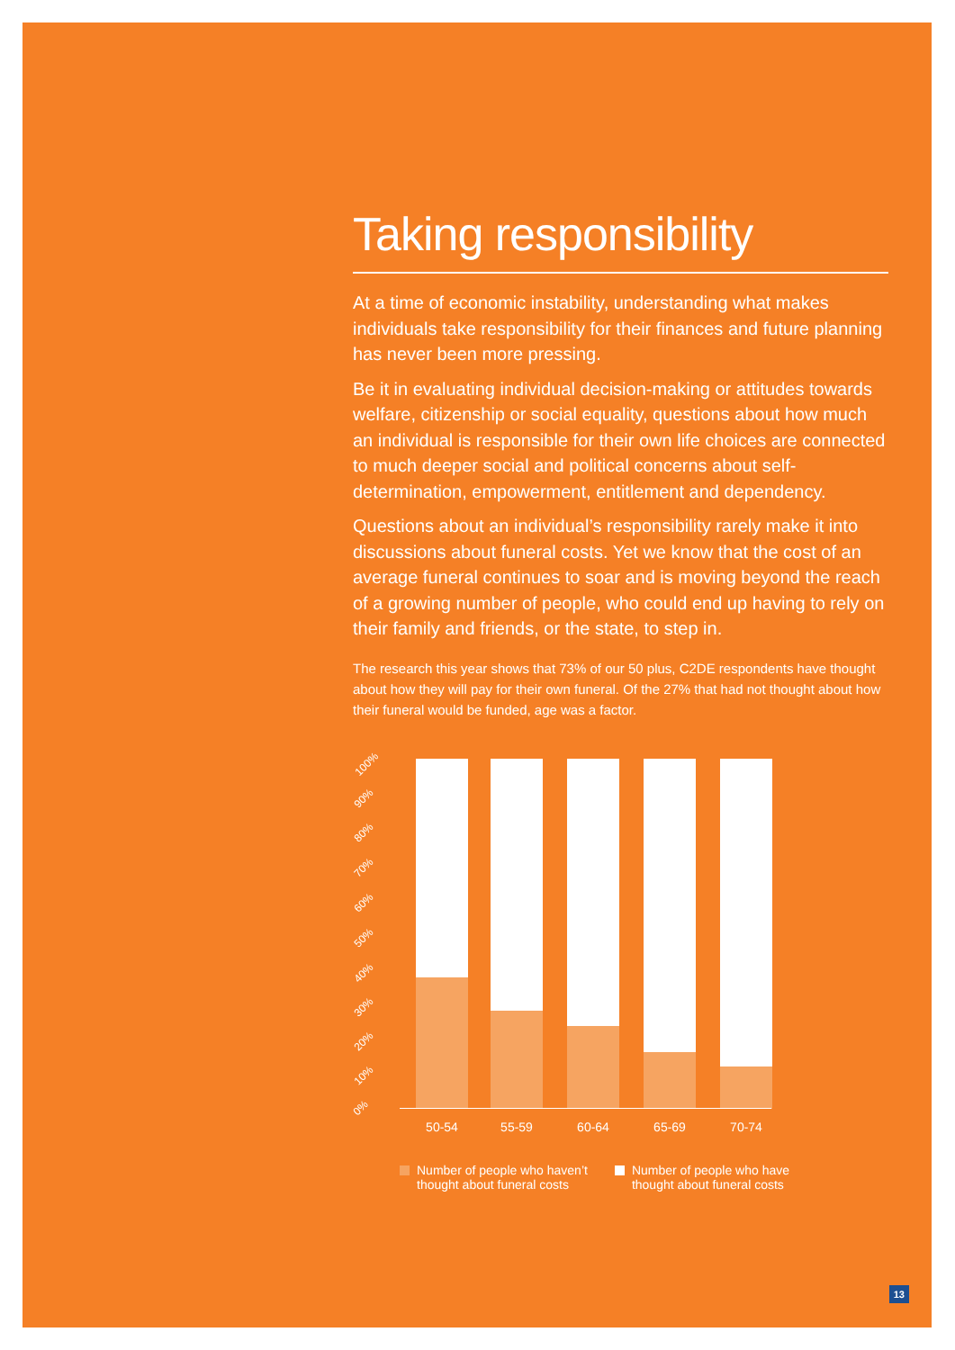Taking responsibility
At a time of economic instability, understanding what makes individuals take responsibility for their finances and future planning has never been more pressing.
Be it in evaluating individual decision-making or attitudes towards welfare, citizenship or social equality, questions about how much an individual is responsible for their own life choices are connected to much deeper social and political concerns about self-determination, empowerment, entitlement and dependency.
Questions about an individual’s responsibility rarely make it into discussions about funeral costs. Yet we know that the cost of an average funeral continues to soar and is moving beyond the reach of a growing number of people, who could end up having to rely on their family and friends, or the state, to step in.
The research this year shows that 73% of our 50 plus, C2DE respondents have thought about how they will pay for their own funeral. Of the 27% that had not thought about how their funeral would be funded, age was a factor.
100%
90%
80%
70%
60%
50%
40%
30%
20%
10%
0%
50-54 55-59 60-64 65-69 70-74
Number of people who haven’t
thought about funeral costs
Number of people who have
thought about funeral costs
13